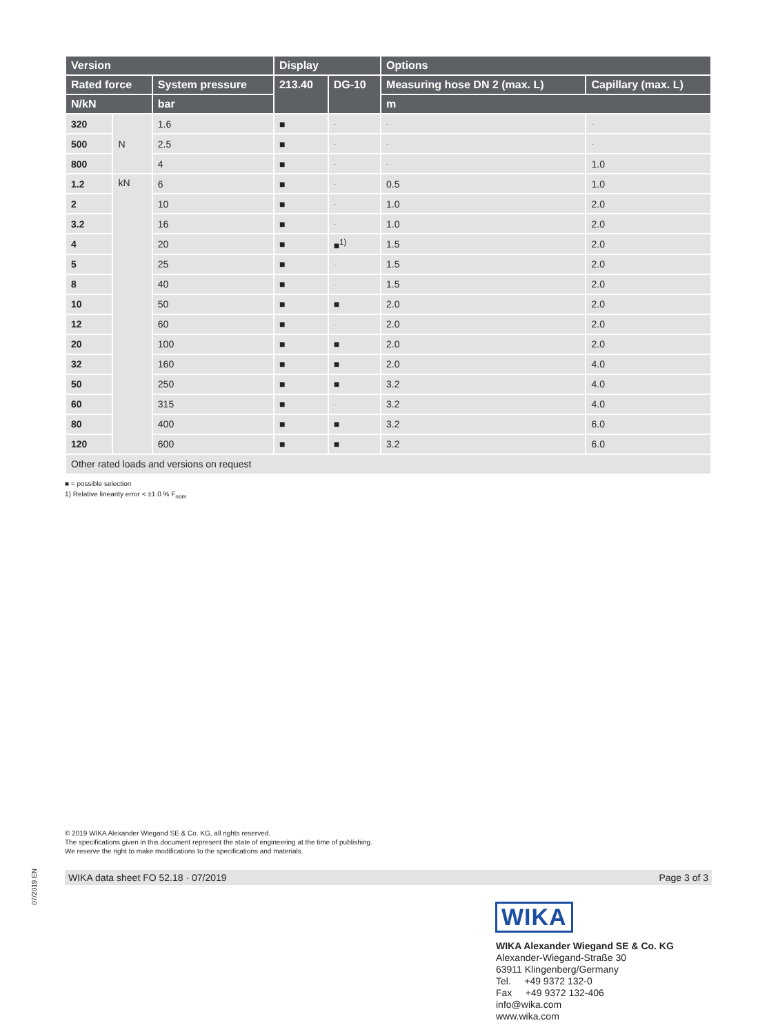| Version | | | Display | | Options | |
| --- | --- | --- | --- | --- | --- | --- |
| Rated force | | System pressure | 213.40 | DG-10 | Measuring hose DN 2 (max. L) | Capillary (max. L) |
| N/kN | | bar | | | m | |
| 320 | N | 1.6 | ■ | - | - | - |
| 500 | | 2.5 | ■ | - | - | - |
| 800 | | 4 | ■ | - | - | 1.0 |
| 1.2 | kN | 6 | ■ | - | 0.5 | 1.0 |
| 2 | | 10 | ■ | - | 1.0 | 2.0 |
| 3.2 | | 16 | ■ | - | 1.0 | 2.0 |
| 4 | | 20 | ■ | ■<sup>1)</sup> | 1.5 | 2.0 |
| 5 | | 25 | ■ | - | 1.5 | 2.0 |
| 8 | | 40 | ■ | - | 1.5 | 2.0 |
| 10 | | 50 | ■ | ■ | 2.0 | 2.0 |
| 12 | | 60 | ■ | - | 2.0 | 2.0 |
| 20 | | 100 | ■ | ■ | 2.0 | 2.0 |
| 32 | | 160 | ■ | ■ | 2.0 | 4.0 |
| 50 | | 250 | ■ | ■ | 3.2 | 4.0 |
| 60 | | 315 | ■ | - | 3.2 | 4.0 |
| 80 | | 400 | ■ | ■ | 3.2 | 6.0 |
| 120 | | 600 | ■ | ■ | 3.2 | 6.0 |
| Other rated loads and versions on request | | | | | | |
■ = possible selection
1) Relative linearity error < ±1.0 % F<sub>nom</sub>
© 2019 WIKA Alexander Wiegand SE & Co. KG, all rights reserved.
The specifications given in this document represent the state of engineering at the time of publishing.
We reserve the right to make modifications to the specifications and materials.
07/2019 EN
WIKA data sheet FO 52.18 · 07/2019 Page 3 of 3
WIKA
WIKA Alexander Wiegand SE & Co. KG
Alexander-Wiegand-Straße 30
63911 Klingenberg/Germany
Tel. +49 9372 132-0
Fax +49 9372 132-406
info@wika.com
www.wika.com